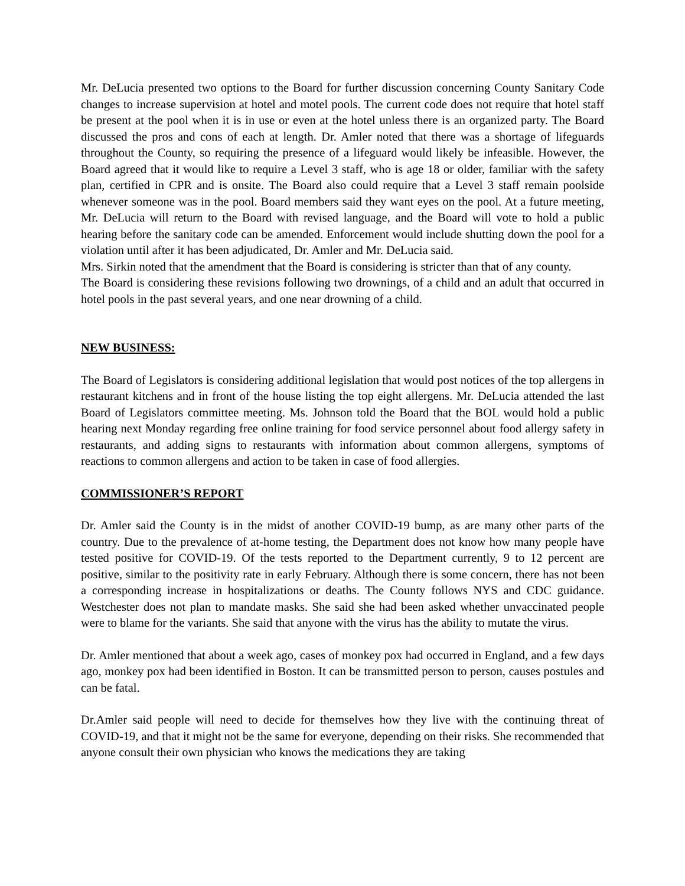Mr. DeLucia presented two options to the Board for further discussion concerning County Sanitary Code changes to increase supervision at hotel and motel pools. The current code does not require that hotel staff be present at the pool when it is in use or even at the hotel unless there is an organized party. The Board discussed the pros and cons of each at length. Dr. Amler noted that there was a shortage of lifeguards throughout the County, so requiring the presence of a lifeguard would likely be infeasible. However, the Board agreed that it would like to require a Level 3 staff, who is age 18 or older, familiar with the safety plan, certified in CPR and is onsite. The Board also could require that a Level 3 staff remain poolside whenever someone was in the pool. Board members said they want eyes on the pool. At a future meeting, Mr. DeLucia will return to the Board with revised language, and the Board will vote to hold a public hearing before the sanitary code can be amended. Enforcement would include shutting down the pool for a violation until after it has been adjudicated, Dr. Amler and Mr. DeLucia said.
Mrs. Sirkin noted that the amendment that the Board is considering is stricter than that of any county.
The Board is considering these revisions following two drownings, of a child and an adult that occurred in hotel pools in the past several years, and one near drowning of a child.
NEW BUSINESS:
The Board of Legislators is considering additional legislation that would post notices of the top allergens in restaurant kitchens and in front of the house listing the top eight allergens. Mr. DeLucia attended the last Board of Legislators committee meeting. Ms. Johnson told the Board that the BOL would hold a public hearing next Monday regarding free online training for food service personnel about food allergy safety in restaurants, and adding signs to restaurants with information about common allergens, symptoms of reactions to common allergens and action to be taken in case of food allergies.
COMMISSIONER’S REPORT
Dr. Amler said the County is in the midst of another COVID-19 bump, as are many other parts of the country. Due to the prevalence of at-home testing, the Department does not know how many people have tested positive for COVID-19. Of the tests reported to the Department currently, 9 to 12 percent are positive, similar to the positivity rate in early February. Although there is some concern, there has not been a corresponding increase in hospitalizations or deaths. The County follows NYS and CDC guidance. Westchester does not plan to mandate masks. She said she had been asked whether unvaccinated people were to blame for the variants. She said that anyone with the virus has the ability to mutate the virus.
Dr. Amler mentioned that about a week ago, cases of monkey pox had occurred in England, and a few days ago, monkey pox had been identified in Boston. It can be transmitted person to person, causes postules and can be fatal.
Dr.Amler said people will need to decide for themselves how they live with the continuing threat of COVID-19, and that it might not be the same for everyone, depending on their risks. She recommended that anyone consult their own physician who knows the medications they are taking